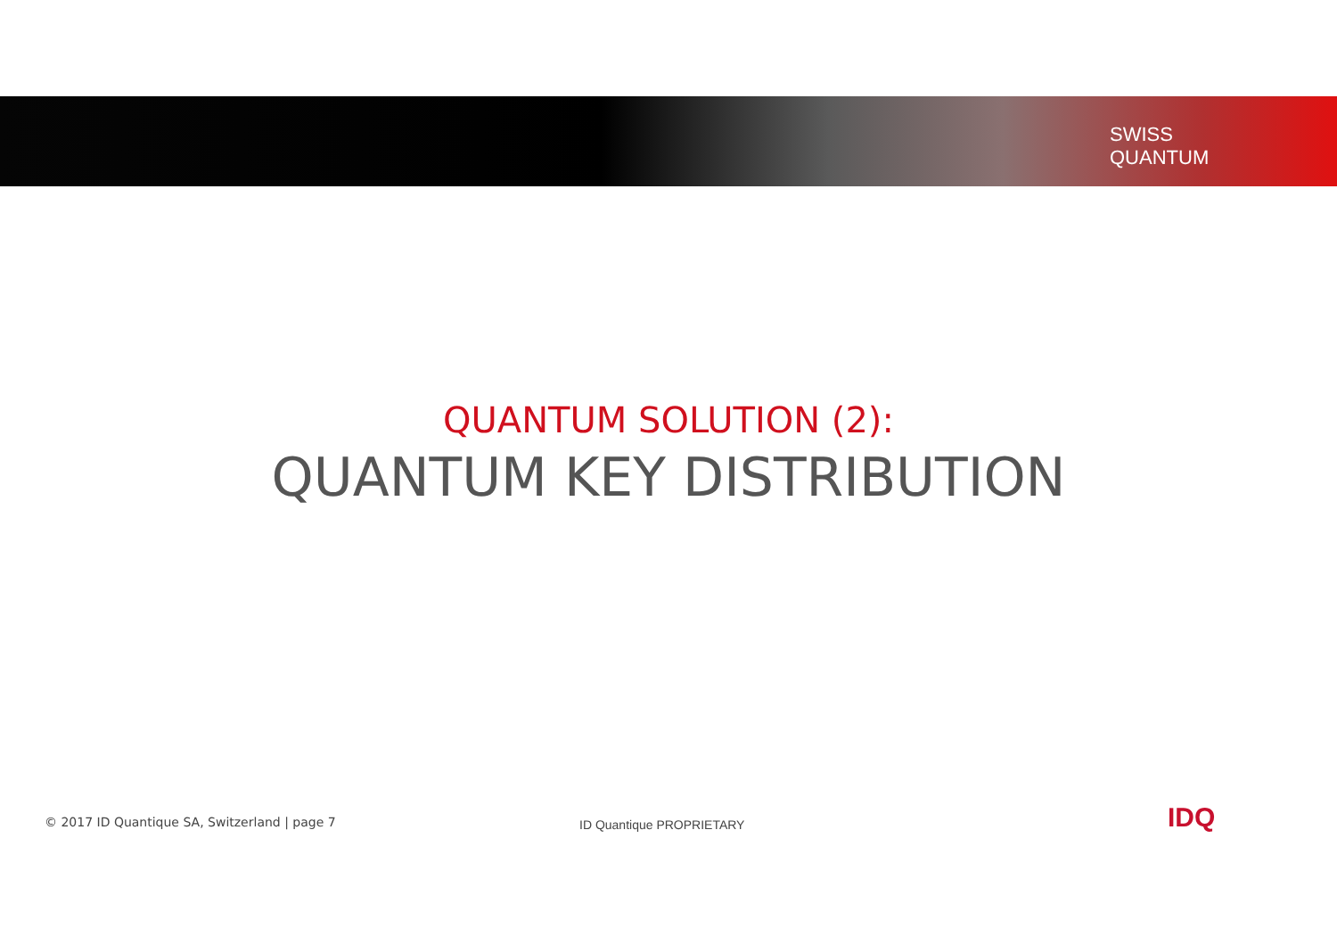SWISS
QUANTUM
QUANTUM SOLUTION (2):
QUANTUM KEY DISTRIBUTION
© 2017 ID Quantique SA, Switzerland | page 7
ID Quantique PROPRIETARY
IDQ